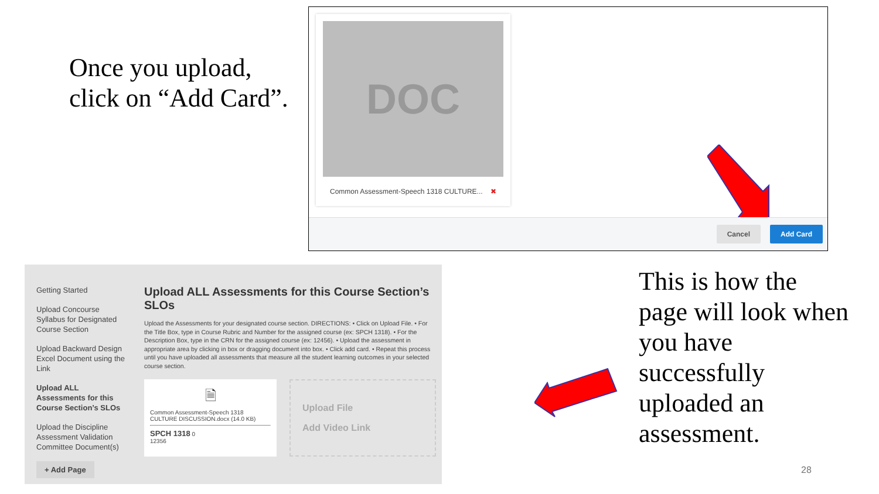Once you upload,
click on “Add Card”.
DOC
Common Assessment-Speech 1318 CULTURE... ✖
Cancel Add Card
Getting Started
Upload Concourse Syllabus for Designated Course Section
Upload Backward Design Excel Document using the Link
Upload ALL Assessments for this Course Section’s SLOs
Upload the Discipline Assessment Validation Committee Document(s)
+ Add Page
Upload ALL Assessments for this Course Section’s SLOs
Upload the Assessments for your designated course section. DIRECTIONS: • Click on Upload File. • For the Title Box, type in Course Rubric and Number for the assigned course (ex: SPCH 1318). • For the Description Box, type in the CRN for the assigned course (ex: 12456). • Upload the assessment in appropriate area by clicking in box or dragging document into box. • Click add card. • Repeat this process until you have uploaded all assessments that measure all the student learning outcomes in your selected course section.
🗎
Common Assessment-Speech 1318 CULTURE DISCUSSION.docx (14.0 KB)
SPCH 1318 0
12356
Upload File
Add Video Link
This is how the
page will look when
you have
successfully
uploaded an
assessment.
28